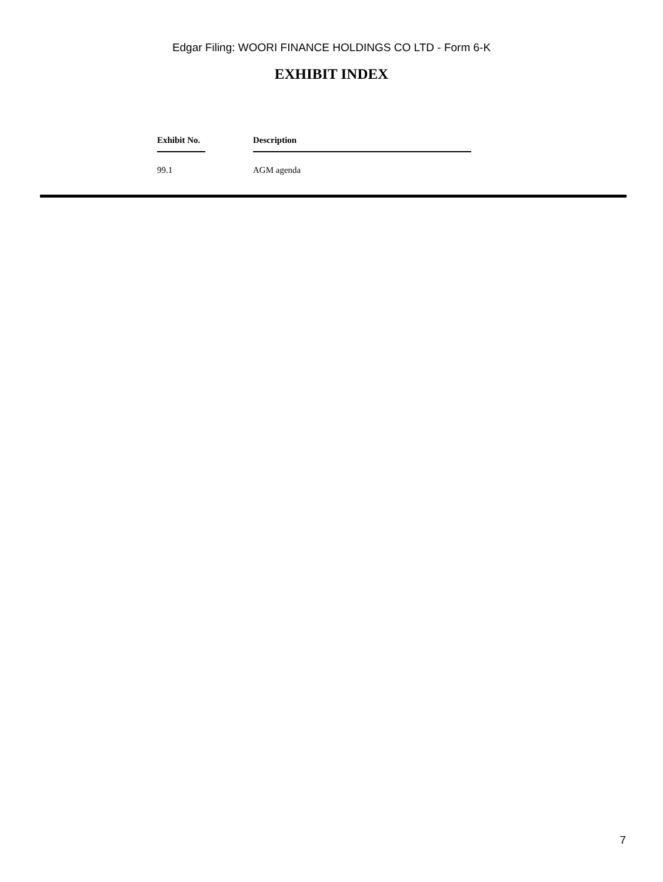Edgar Filing: WOORI FINANCE HOLDINGS CO LTD - Form 6-K
EXHIBIT INDEX
| Exhibit No. | | Description |
| --- | --- | --- |
| 99.1 | | AGM agenda |
7